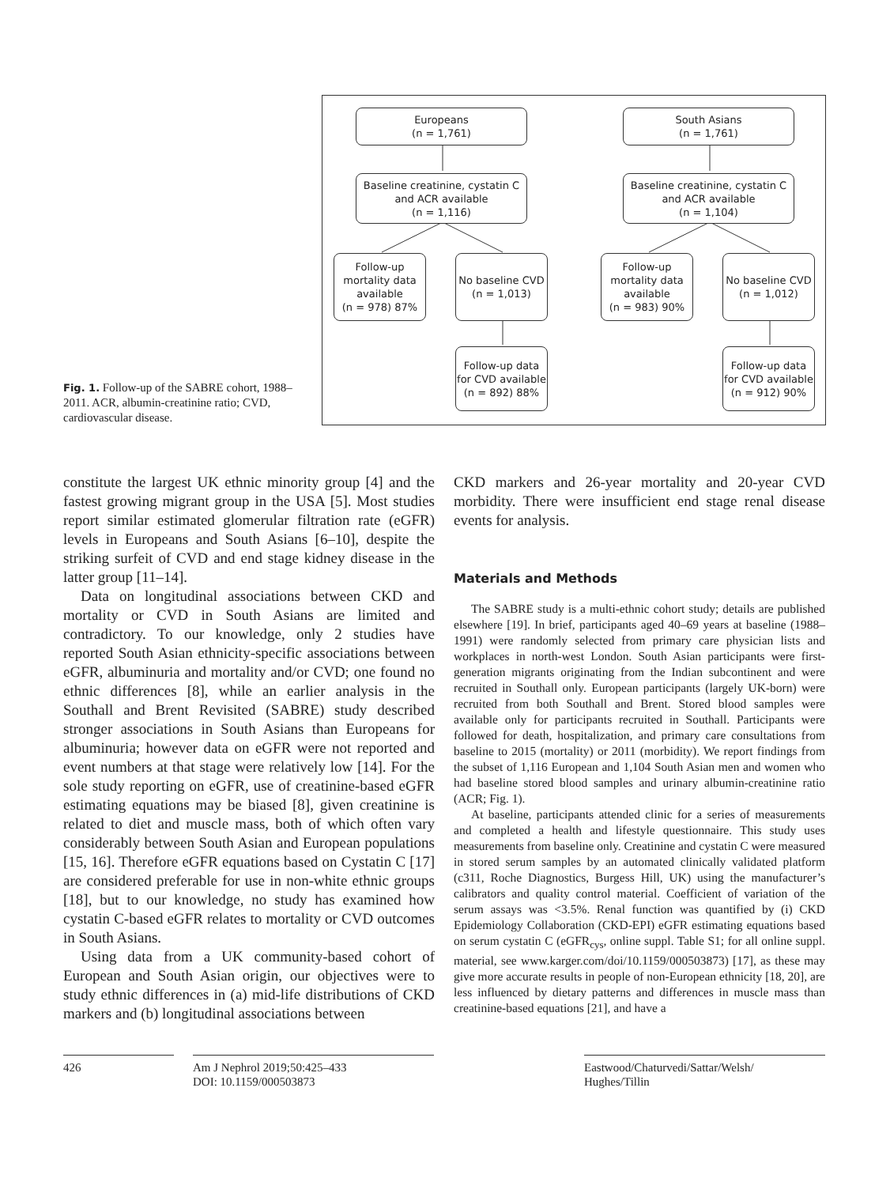Fig. 1. Follow-up of the SABRE cohort, 1988–2011. ACR, albumin-creatinine ratio; CVD, cardiovascular disease.
Europeans
(n = 1,761)
South Asians
(n = 1,761)
Baseline creatinine, cystatin C and ACR available
(n = 1,116)
Baseline creatinine, cystatin C and ACR available
(n = 1,104)
Follow-up mortality data available
(n = 978) 87%
No baseline CVD
(n = 1,013)
Follow-up mortality data available
(n = 983) 90%
No baseline CVD
(n = 1,012)
Follow-up data for CVD available
(n = 892) 88%
Follow-up data for CVD available
(n = 912) 90%
constitute the largest UK ethnic minority group [4] and the fastest growing migrant group in the USA [5]. Most studies report similar estimated glomerular filtration rate (eGFR) levels in Europeans and South Asians [6–10], despite the striking surfeit of CVD and end stage kidney disease in the latter group [11–14].
Data on longitudinal associations between CKD and mortality or CVD in South Asians are limited and contradictory. To our knowledge, only 2 studies have reported South Asian ethnicity-specific associations between eGFR, albuminuria and mortality and/or CVD; one found no ethnic differences [8], while an earlier analysis in the Southall and Brent Revisited (SABRE) study described stronger associations in South Asians than Europeans for albuminuria; however data on eGFR were not reported and event numbers at that stage were relatively low [14]. For the sole study reporting on eGFR, use of creatinine-based eGFR estimating equations may be biased [8], given creatinine is related to diet and muscle mass, both of which often vary considerably between South Asian and European populations [15, 16]. Therefore eGFR equations based on Cystatin C [17] are considered preferable for use in non-white ethnic groups [18], but to our knowledge, no study has examined how cystatin C-based eGFR relates to mortality or CVD outcomes in South Asians.
Using data from a UK community-based cohort of European and South Asian origin, our objectives were to study ethnic differences in (a) mid-life distributions of CKD markers and (b) longitudinal associations between
CKD markers and 26-year mortality and 20-year CVD morbidity. There were insufficient end stage renal disease events for analysis.
Materials and Methods
The SABRE study is a multi-ethnic cohort study; details are published elsewhere [19]. In brief, participants aged 40–69 years at baseline (1988–1991) were randomly selected from primary care physician lists and workplaces in north-west London. South Asian participants were first-generation migrants originating from the Indian subcontinent and were recruited in Southall only. European participants (largely UK-born) were recruited from both Southall and Brent. Stored blood samples were available only for participants recruited in Southall. Participants were followed for death, hospitalization, and primary care consultations from baseline to 2015 (mortality) or 2011 (morbidity). We report findings from the subset of 1,116 European and 1,104 South Asian men and women who had baseline stored blood samples and urinary albumin-creatinine ratio (ACR; Fig. 1).
At baseline, participants attended clinic for a series of measurements and completed a health and lifestyle questionnaire. This study uses measurements from baseline only. Creatinine and cystatin C were measured in stored serum samples by an automated clinically validated platform (c311, Roche Diagnostics, Burgess Hill, UK) using the manufacturer’s calibrators and quality control material. Coefficient of variation of the serum assays was <3.5%. Renal function was quantified by (i) CKD Epidemiology Collaboration (CKD-EPI) eGFR estimating equations based on serum cystatin C (eGFR<sub>cys</sub>, online suppl. Table S1; for all online suppl. material, see www.karger.com/doi/10.1159/000503873) [17], as these may give more accurate results in people of non-European ethnicity [18, 20], are less influenced by dietary patterns and differences in muscle mass than creatinine-based equations [21], and have a
426 Am J Nephrol 2019;50:425–433
DOI: 10.1159/000503873
Eastwood/Chaturvedi/Sattar/Welsh/
Hughes/Tillin